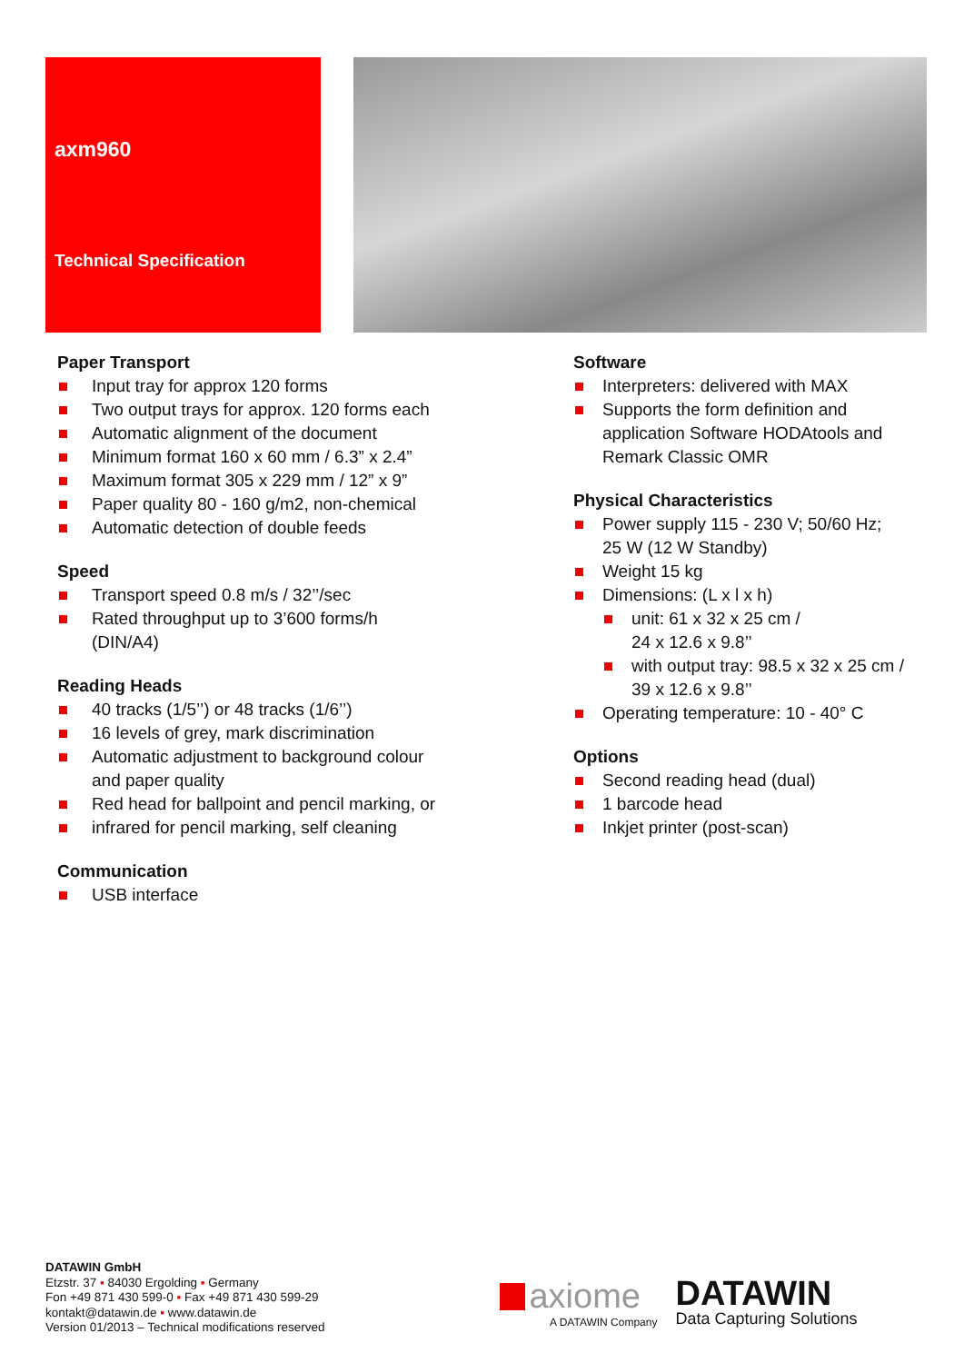axm960
Technical Specification
Paper Transport
Input tray for approx 120 forms
Two output trays for approx. 120 forms each
Automatic alignment of the document
Minimum format 160 x 60 mm / 6.3” x 2.4”
Maximum format 305 x 229 mm / 12” x 9”
Paper quality 80 - 160 g/m2, non-chemical
Automatic detection of double feeds
Speed
Transport speed 0.8 m/s / 32’’/sec
Rated throughput up to 3’600 forms/h
(DIN/A4)
Reading Heads
40 tracks (1/5’’) or 48 tracks (1/6’’)
16 levels of grey, mark discrimination
Automatic adjustment to background colour
and paper quality
Red head for ballpoint and pencil marking, or
infrared for pencil marking, self cleaning
Communication
USB interface
Software
Interpreters: delivered with MAX
Supports the form definition and
application Software HODAtools and
Remark Classic OMR
Physical Characteristics
Power supply 115 - 230 V; 50/60 Hz;
25 W (12 W Standby)
Weight 15 kg
Dimensions: (L x l x h)
unit: 61 x 32 x 25 cm /
24 x 12.6 x 9.8’’
with output tray: 98.5 x 32 x 25 cm /
39 x 12.6 x 9.8’’
Operating temperature: 10 - 40° C
Options
Second reading head (dual)
1 barcode head
Inkjet printer (post-scan)
DATAWIN GmbH
Etzstr. 37 ▪ 84030 Ergolding ▪ Germany
Fon +49 871 430 599-0 ▪ Fax +49 871 430 599-29
kontakt@datawin.de ▪ www.datawin.de
Version 01/2013 – Technical modifications reserved
axiome
A DATAWIN Company
DATAWIN
Data Capturing Solutions